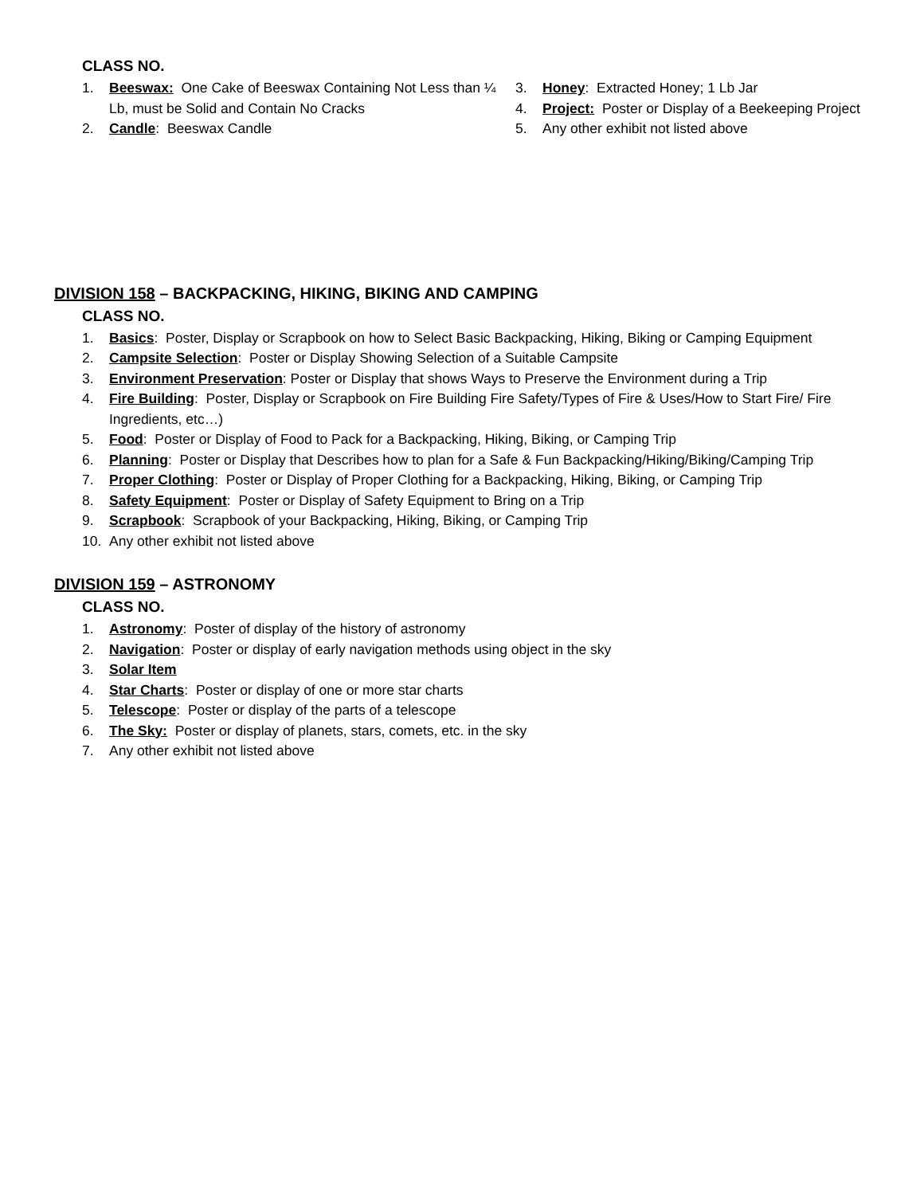CLASS NO.
1. Beeswax: One Cake of Beeswax Containing Not Less than ¼ Lb, must be Solid and Contain No Cracks
2. Candle: Beeswax Candle
3. Honey: Extracted Honey; 1 Lb Jar
4. Project: Poster or Display of a Beekeeping Project
5. Any other exhibit not listed above
DIVISION 158 – BACKPACKING, HIKING, BIKING AND CAMPING
CLASS NO.
1. Basics: Poster, Display or Scrapbook on how to Select Basic Backpacking, Hiking, Biking or Camping Equipment
2. Campsite Selection: Poster or Display Showing Selection of a Suitable Campsite
3. Environment Preservation: Poster or Display that shows Ways to Preserve the Environment during a Trip
4. Fire Building: Poster, Display or Scrapbook on Fire Building Fire Safety/Types of Fire & Uses/How to Start Fire/ Fire Ingredients, etc…)
5. Food: Poster or Display of Food to Pack for a Backpacking, Hiking, Biking, or Camping Trip
6. Planning: Poster or Display that Describes how to plan for a Safe & Fun Backpacking/Hiking/Biking/Camping Trip
7. Proper Clothing: Poster or Display of Proper Clothing for a Backpacking, Hiking, Biking, or Camping Trip
8. Safety Equipment: Poster or Display of Safety Equipment to Bring on a Trip
9. Scrapbook: Scrapbook of your Backpacking, Hiking, Biking, or Camping Trip
10. Any other exhibit not listed above
DIVISION 159 – ASTRONOMY
CLASS NO.
1. Astronomy: Poster of display of the history of astronomy
2. Navigation: Poster or display of early navigation methods using object in the sky
3. Solar Item
4. Star Charts: Poster or display of one or more star charts
5. Telescope: Poster or display of the parts of a telescope
6. The Sky: Poster or display of planets, stars, comets, etc. in the sky
7. Any other exhibit not listed above